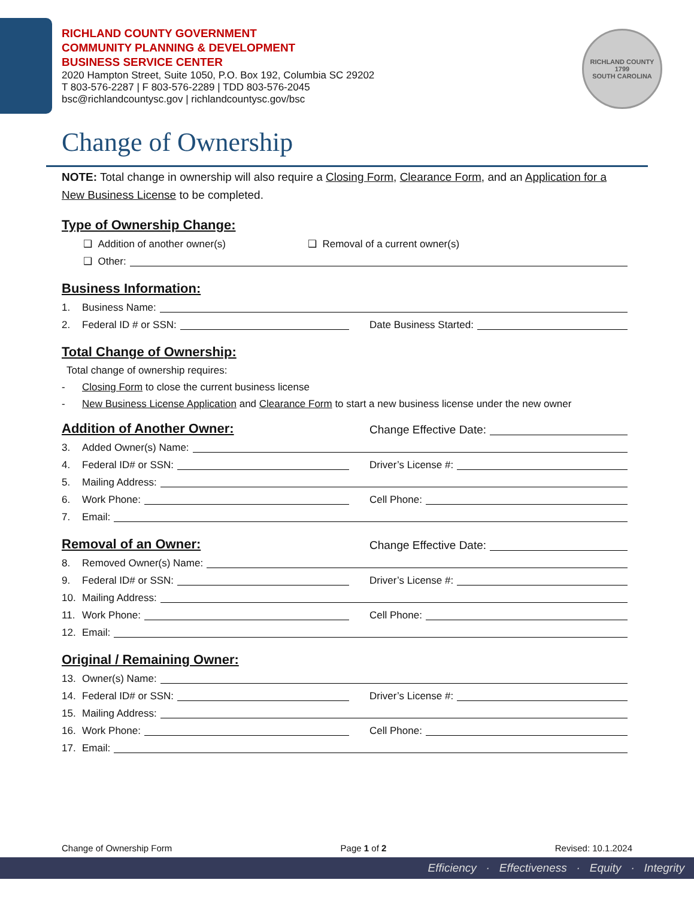RICHLAND COUNTY GOVERNMENT
COMMUNITY PLANNING & DEVELOPMENT
BUSINESS SERVICE CENTER
2020 Hampton Street, Suite 1050, P.O. Box 192, Columbia SC 29202
T 803-576-2287 | F 803-576-2289 | TDD 803-576-2045
bsc@richlandcountysc.gov | richlandcountysc.gov/bsc
RICHLAND COUNTY
1799
SOUTH CAROLINA
Change of Ownership
NOTE: Total change in ownership will also require a Closing Form, Clearance Form, and an Application for a New Business License to be completed.
Type of Ownership Change:
❑ Addition of another owner(s) ❑ Removal of a current owner(s)
❑ Other:
Business Information:
1. Business Name:
2. Federal ID # or SSN:
Date Business Started:
Total Change of Ownership:
Total change of ownership requires:
- Closing Form to close the current business license
- New Business License Application and Clearance Form to start a new business license under the new owner
Addition of Another Owner:
Change Effective Date:
3. Added Owner(s) Name:
4. Federal ID# or SSN:
Driver’s License #:
5. Mailing Address:
6. Work Phone:
Cell Phone:
7. Email:
Removal of an Owner:
Change Effective Date:
8. Removed Owner(s) Name:
9. Federal ID# or SSN:
Driver’s License #:
10. Mailing Address:
11. Work Phone:
Cell Phone:
12. Email:
Original / Remaining Owner:
13. Owner(s) Name:
14. Federal ID# or SSN:
Driver’s License #:
15. Mailing Address:
16. Work Phone:
Cell Phone:
17. Email:
Change of Ownership Form Page 1 of 2 Revised: 10.1.2024
Efficiency · Effectiveness · Equity · Integrity